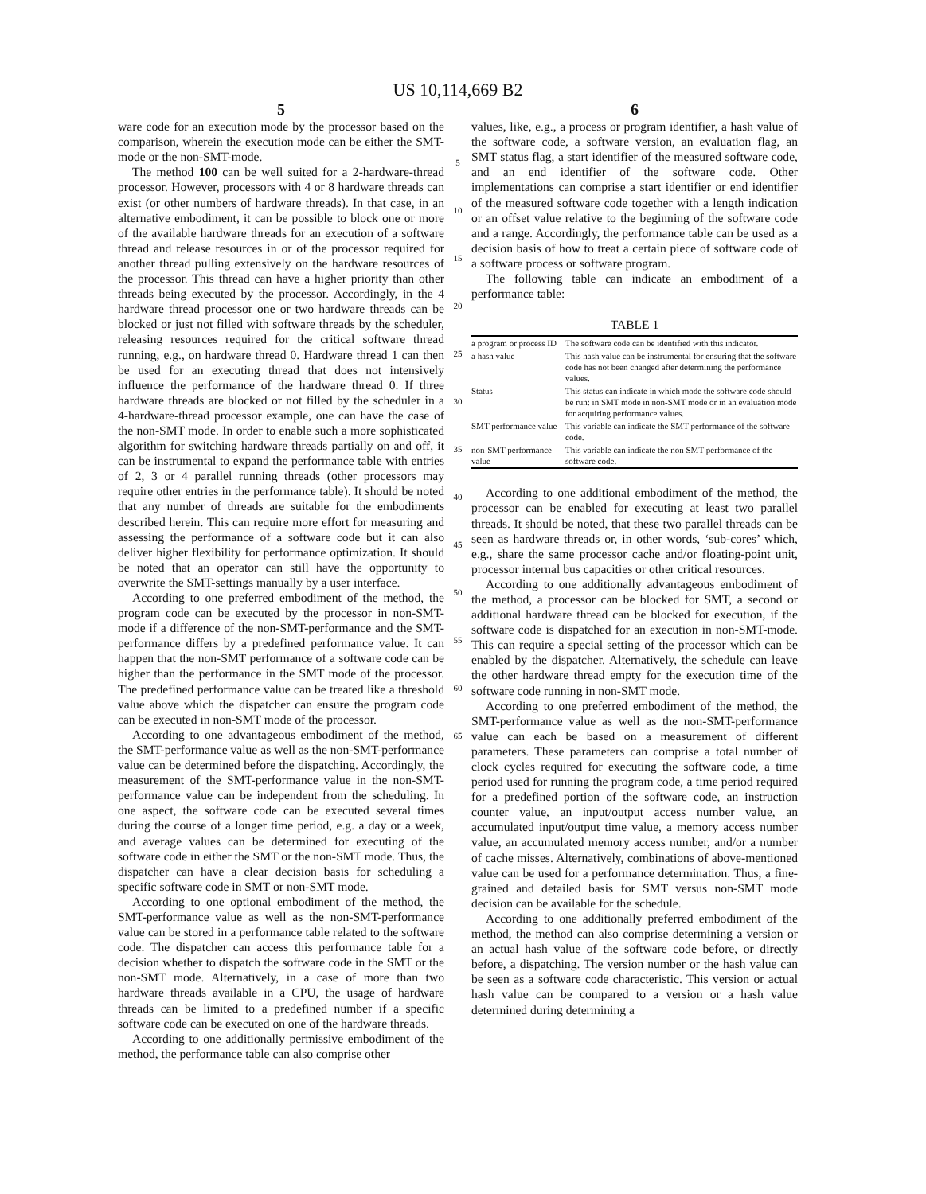US 10,114,669 B2
5
ware code for an execution mode by the processor based on the comparison, wherein the execution mode can be either the SMT-mode or the non-SMT-mode.
The method 100 can be well suited for a 2-hardware-thread processor. However, processors with 4 or 8 hardware threads can exist (or other numbers of hardware threads). In that case, in an alternative embodiment, it can be possible to block one or more of the available hardware threads for an execution of a software thread and release resources in or of the processor required for another thread pulling extensively on the hardware resources of the processor. This thread can have a higher priority than other threads being executed by the processor. Accordingly, in the 4 hardware thread processor one or two hardware threads can be blocked or just not filled with software threads by the scheduler, releasing resources required for the critical software thread running, e.g., on hardware thread 0. Hardware thread 1 can then be used for an executing thread that does not intensively influence the performance of the hardware thread 0. If three hardware threads are blocked or not filled by the scheduler in a 4-hardware-thread processor example, one can have the case of the non-SMT mode. In order to enable such a more sophisticated algorithm for switching hardware threads partially on and off, it can be instrumental to expand the performance table with entries of 2, 3 or 4 parallel running threads (other processors may require other entries in the performance table). It should be noted that any number of threads are suitable for the embodiments described herein. This can require more effort for measuring and assessing the performance of a software code but it can also deliver higher flexibility for performance optimization. It should be noted that an operator can still have the opportunity to overwrite the SMT-settings manually by a user interface.
According to one preferred embodiment of the method, the program code can be executed by the processor in non-SMT-mode if a difference of the non-SMT-performance and the SMT-performance differs by a predefined performance value. It can happen that the non-SMT performance of a software code can be higher than the performance in the SMT mode of the processor. The predefined performance value can be treated like a threshold value above which the dispatcher can ensure the program code can be executed in non-SMT mode of the processor.
According to one advantageous embodiment of the method, the SMT-performance value as well as the non-SMT-performance value can be determined before the dispatching. Accordingly, the measurement of the SMT-performance value in the non-SMT-performance value can be independent from the scheduling. In one aspect, the software code can be executed several times during the course of a longer time period, e.g. a day or a week, and average values can be determined for executing of the software code in either the SMT or the non-SMT mode. Thus, the dispatcher can have a clear decision basis for scheduling a specific software code in SMT or non-SMT mode.
According to one optional embodiment of the method, the SMT-performance value as well as the non-SMT-performance value can be stored in a performance table related to the software code. The dispatcher can access this performance table for a decision whether to dispatch the software code in the SMT or the non-SMT mode. Alternatively, in a case of more than two hardware threads available in a CPU, the usage of hardware threads can be limited to a predefined number if a specific software code can be executed on one of the hardware threads.
According to one additionally permissive embodiment of the method, the performance table can also comprise other
5
10
15
20
25
30
35
40
45
50
55
60
65
6
values, like, e.g., a process or program identifier, a hash value of the software code, a software version, an evaluation flag, an SMT status flag, a start identifier of the measured software code, and an end identifier of the software code. Other implementations can comprise a start identifier or end identifier of the measured software code together with a length indication or an offset value relative to the beginning of the software code and a range. Accordingly, the performance table can be used as a decision basis of how to treat a certain piece of software code of a software process or software program.
The following table can indicate an embodiment of a performance table:
TABLE 1
| a program or process ID | The software code can be identified with this indicator. |
| a hash value | This hash value can be instrumental for ensuring that the software code has not been changed after determining the performance values. |
| Status | This status can indicate in which mode the software code should be run: in SMT mode in non-SMT mode or in an evaluation mode for acquiring performance values. |
| SMT-performance value | This variable can indicate the SMT-performance of the software code. |
| non-SMT performance value | This variable can indicate the non SMT-performance of the software code. |
According to one additional embodiment of the method, the processor can be enabled for executing at least two parallel threads. It should be noted, that these two parallel threads can be seen as hardware threads or, in other words, ‘sub-cores’ which, e.g., share the same processor cache and/or floating-point unit, processor internal bus capacities or other critical resources.
According to one additionally advantageous embodiment of the method, a processor can be blocked for SMT, a second or additional hardware thread can be blocked for execution, if the software code is dispatched for an execution in non-SMT-mode. This can require a special setting of the processor which can be enabled by the dispatcher. Alternatively, the schedule can leave the other hardware thread empty for the execution time of the software code running in non-SMT mode.
According to one preferred embodiment of the method, the SMT-performance value as well as the non-SMT-performance value can each be based on a measurement of different parameters. These parameters can comprise a total number of clock cycles required for executing the software code, a time period used for running the program code, a time period required for a predefined portion of the software code, an instruction counter value, an input/output access number value, an accumulated input/output time value, a memory access number value, an accumulated memory access number, and/or a number of cache misses. Alternatively, combinations of above-mentioned value can be used for a performance determination. Thus, a fine-grained and detailed basis for SMT versus non-SMT mode decision can be available for the schedule.
According to one additionally preferred embodiment of the method, the method can also comprise determining a version or an actual hash value of the software code before, or directly before, a dispatching. The version number or the hash value can be seen as a software code characteristic. This version or actual hash value can be compared to a version or a hash value determined during determining a